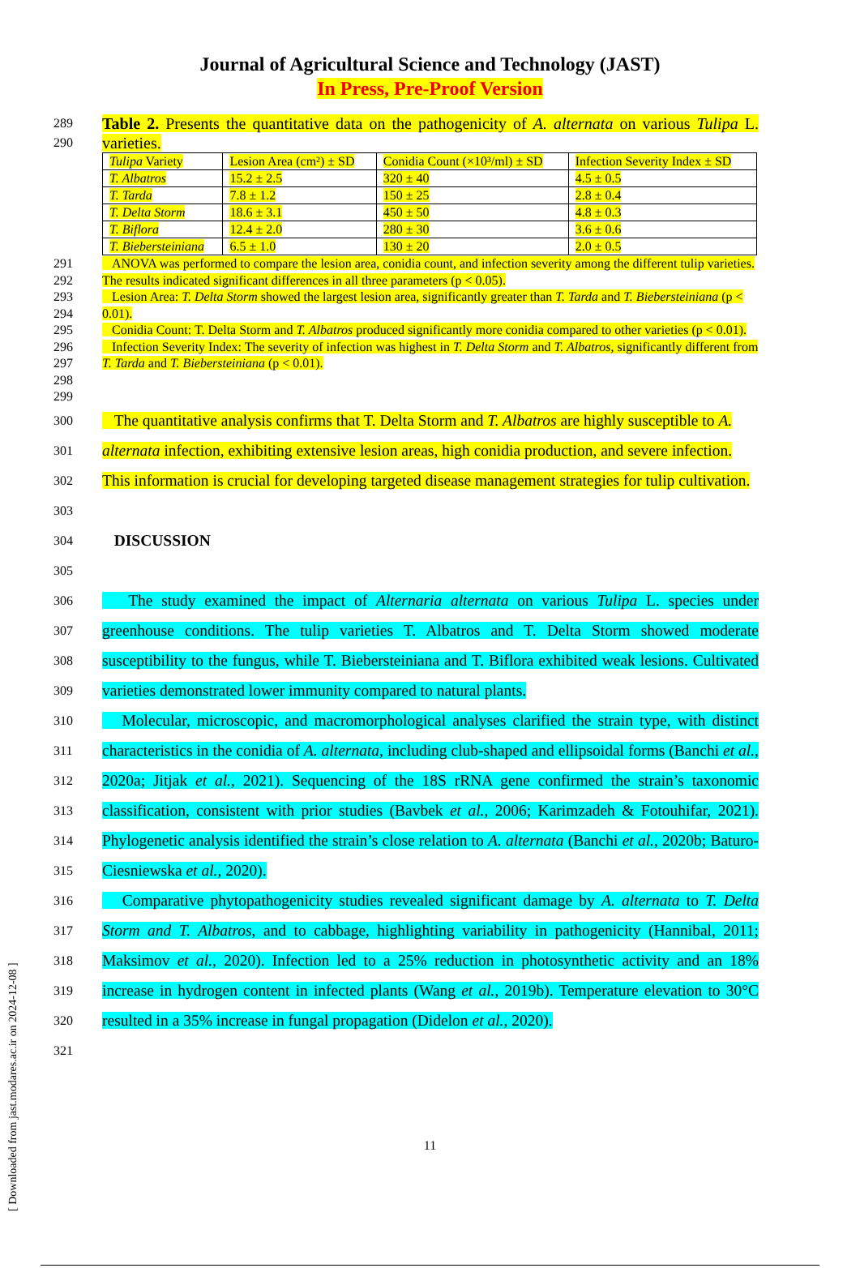Journal of Agricultural Science and Technology (JAST)
In Press, Pre-Proof Version
289
290
Table 2. Presents the quantitative data on the pathogenicity of A. alternata on various Tulipa L. varieties.
| Tulipa Variety | Lesion Area (cm²) ± SD | Conidia Count (×10³/ml) ± SD | Infection Severity Index ± SD |
| T. Albatros | 15.2 ± 2.5 | 320 ± 40 | 4.5 ± 0.5 |
| T. Tarda | 7.8 ± 1.2 | 150 ± 25 | 2.8 ± 0.4 |
| T. Delta Storm | 18.6 ± 3.1 | 450 ± 50 | 4.8 ± 0.3 |
| T. Biflora | 12.4 ± 2.0 | 280 ± 30 | 3.6 ± 0.6 |
| T. Biebersteiniana | 6.5 ± 1.0 | 130 ± 20 | 2.0 ± 0.5 |
291
292
293
294
295
296
297
298
299
ANOVA was performed to compare the lesion area, conidia count, and infection severity among the different tulip varieties. The results indicated significant differences in all three parameters (p < 0.05).
Lesion Area: T. Delta Storm showed the largest lesion area, significantly greater than T. Tarda and T. Biebersteiniana (p < 0.01).
Conidia Count: T. Delta Storm and T. Albatros produced significantly more conidia compared to other varieties (p < 0.01).
Infection Severity Index: The severity of infection was highest in T. Delta Storm and T. Albatros, significantly different from T. Tarda and T. Biebersteiniana (p < 0.01).
300
301
302
303
304
305
The quantitative analysis confirms that T. Delta Storm and T. Albatros are highly susceptible to A. alternata infection, exhibiting extensive lesion areas, high conidia production, and severe infection. This information is crucial for developing targeted disease management strategies for tulip cultivation.
DISCUSSION
306
307
308
309
310
311
312
313
314
315
316
317
318
319
320
321
The study examined the impact of Alternaria alternata on various Tulipa L. species under greenhouse conditions. The tulip varieties T. Albatros and T. Delta Storm showed moderate susceptibility to the fungus, while T. Biebersteiniana and T. Biflora exhibited weak lesions. Cultivated varieties demonstrated lower immunity compared to natural plants.
Molecular, microscopic, and macromorphological analyses clarified the strain type, with distinct characteristics in the conidia of A. alternata, including club-shaped and ellipsoidal forms (Banchi et al., 2020a; Jitjak et al., 2021). Sequencing of the 18S rRNA gene confirmed the strain’s taxonomic classification, consistent with prior studies (Bavbek et al., 2006; Karimzadeh & Fotouhifar, 2021). Phylogenetic analysis identified the strain’s close relation to A. alternata (Banchi et al., 2020b; Baturo-Ciesniewska et al., 2020).
Comparative phytopathogenicity studies revealed significant damage by A. alternata to T. Delta Storm and T. Albatros, and to cabbage, highlighting variability in pathogenicity (Hannibal, 2011; Maksimov et al., 2020). Infection led to a 25% reduction in photosynthetic activity and an 18% increase in hydrogen content in infected plants (Wang et al., 2019b). Temperature elevation to 30°C resulted in a 35% increase in fungal propagation (Didelon et al., 2020).
11
[ Downloaded from jast.modares.ac.ir on 2024-12-08 ]